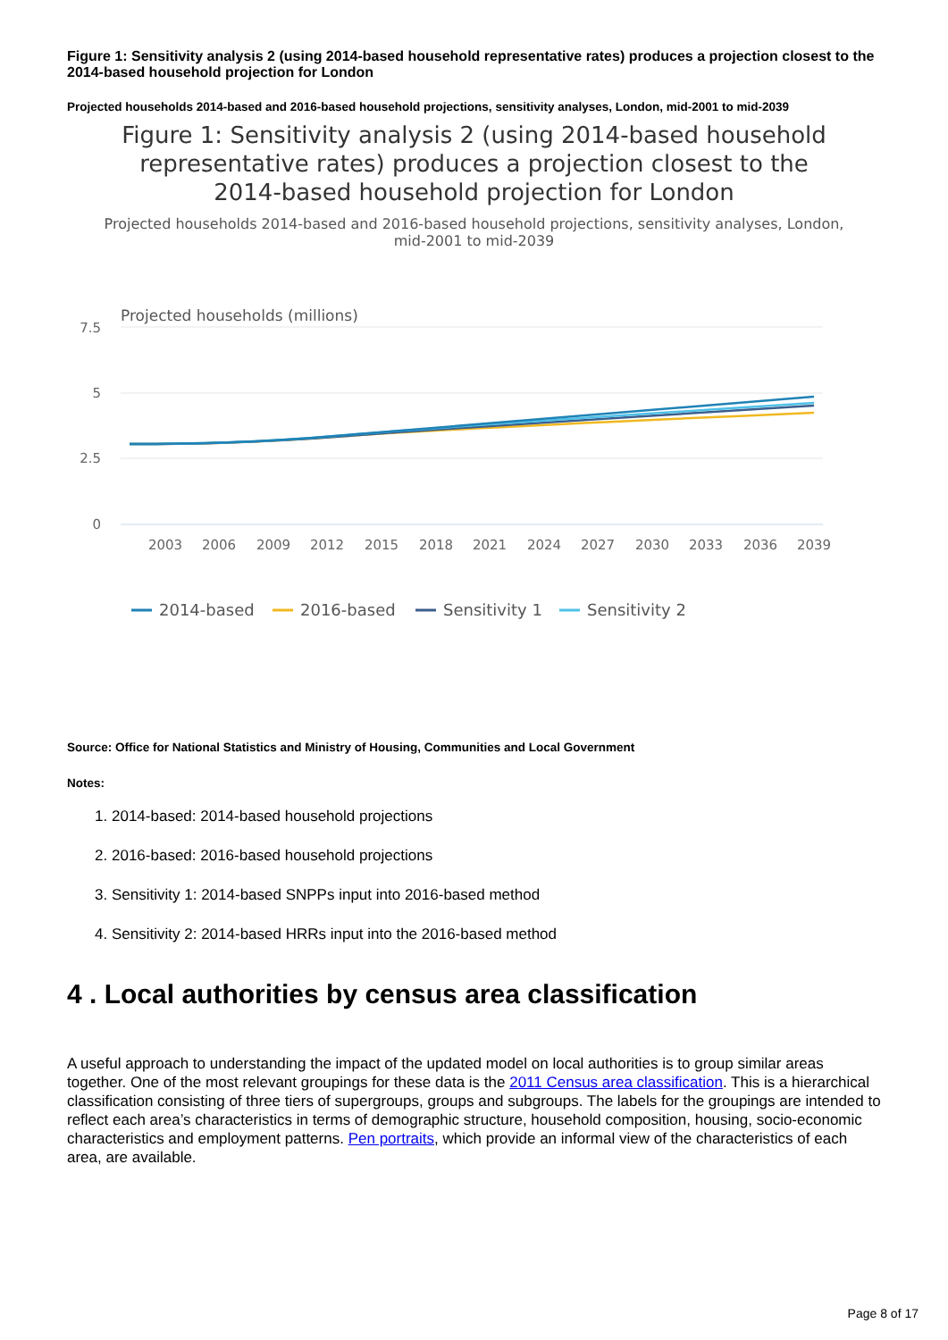Figure 1: Sensitivity analysis 2 (using 2014-based household representative rates) produces a projection closest to the 2014-based household projection for London
Projected households 2014-based and 2016-based household projections, sensitivity analyses, London, mid-2001 to mid-2039
Figure 1: Sensitivity analysis 2 (using 2014-based household representative rates) produces a projection closest to the 2014-based household projection for London
Projected households 2014-based and 2016-based household projections, sensitivity analyses, London, mid-2001 to mid-2039
Projected households (millions)
7.5
5
2.5
0
2003
2006
2009
2012
2015
2018
2021
2024
2027
2030
2033
2036
2039
2014-based
2016-based
Sensitivity 1
Sensitivity 2
Source: Office for National Statistics and Ministry of Housing, Communities and Local Government
Notes:
1. 2014-based: 2014-based household projections
2. 2016-based: 2016-based household projections
3. Sensitivity 1: 2014-based SNPPs input into 2016-based method
4. Sensitivity 2: 2014-based HRRs input into the 2016-based method
4 . Local authorities by census area classification
A useful approach to understanding the impact of the updated model on local authorities is to group similar areas together. One of the most relevant groupings for these data is the 2011 Census area classification. This is a hierarchical classification consisting of three tiers of supergroups, groups and subgroups. The labels for the groupings are intended to reflect each area’s characteristics in terms of demographic structure, household composition, housing, socio-economic characteristics and employment patterns. Pen portraits, which provide an informal view of the characteristics of each area, are available.
Page 8 of 17